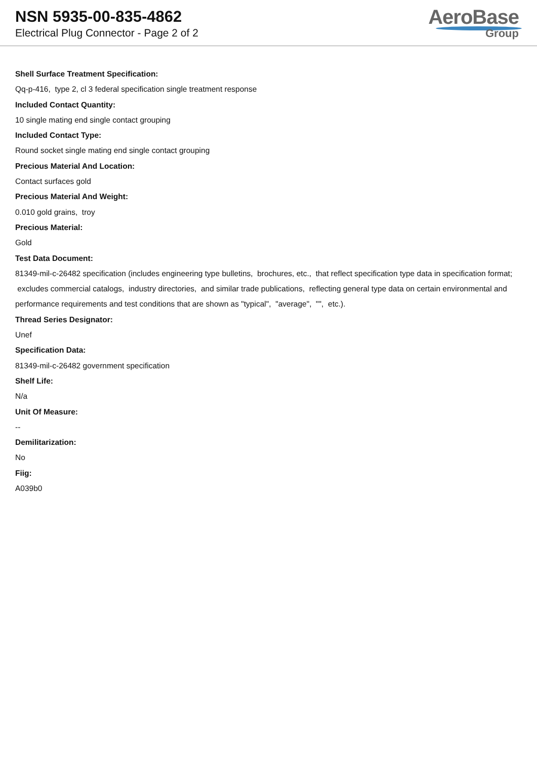NSN 5935-00-835-4862
Electrical Plug Connector - Page 2 of 2
AeroBase
Group
Shell Surface Treatment Specification:
Qq-p-416, type 2, cl 3 federal specification single treatment response
Included Contact Quantity:
10 single mating end single contact grouping
Included Contact Type:
Round socket single mating end single contact grouping
Precious Material And Location:
Contact surfaces gold
Precious Material And Weight:
0.010 gold grains, troy
Precious Material:
Gold
Test Data Document:
81349-mil-c-26482 specification (includes engineering type bulletins, brochures, etc., that reflect specification type data in specification format; excludes commercial catalogs, industry directories, and similar trade publications, reflecting general type data on certain environmental and performance requirements and test conditions that are shown as "typical", "average", "", etc.).
Thread Series Designator:
Unef
Specification Data:
81349-mil-c-26482 government specification
Shelf Life:
N/a
Unit Of Measure:
--
Demilitarization:
No
Fiig:
A039b0